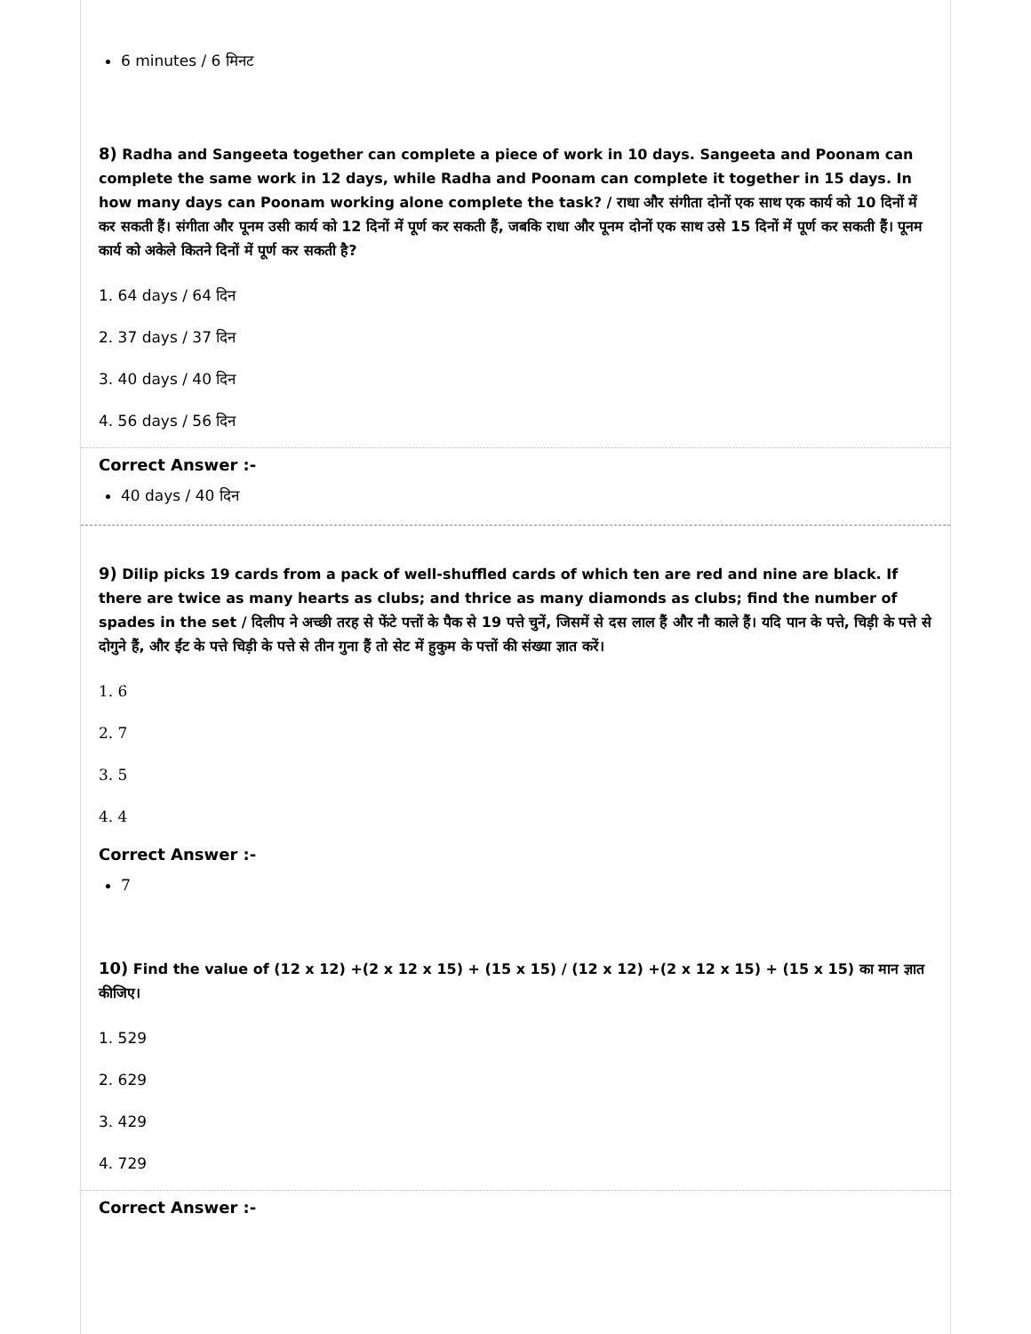6 minutes / 6 मिनट
8) Radha and Sangeeta together can complete a piece of work in 10 days. Sangeeta and Poonam can complete the same work in 12 days, while Radha and Poonam can complete it together in 15 days. In how many days can Poonam working alone complete the task? / राधा और संगीता दोनों एक साथ एक कार्य को 10 दिनों में कर सकती हैं। संगीता और पूनम उसी कार्य को 12 दिनों में पूर्ण कर सकती हैं, जबकि राधा और पूनम दोनों एक साथ उसे 15 दिनों में पूर्ण कर सकती हैं। पूनम कार्य को अकेले कितने दिनों में पूर्ण कर सकती है?
1. 64 days / 64 दिन
2. 37 days / 37 दिन
3. 40 days / 40 दिन
4. 56 days / 56 दिन
Correct Answer :-
40 days / 40 दिन
9) Dilip picks 19 cards from a pack of well-shuffled cards of which ten are red and nine are black. If there are twice as many hearts as clubs; and thrice as many diamonds as clubs; find the number of spades in the set / दिलीप ने अच्छी तरह से फेंटे पत्तों के पैक से 19 पत्ते चुनें, जिसमें से दस लाल हैं और नौ काले हैं। यदि पान के पत्ते, चिड़ी के पत्ते से दोगुने हैं, और ईंट के पत्ते चिड़ी के पत्ते से तीन गुना हैं तो सेट में हुकुम के पत्तों की संख्या ज्ञात करें।
1. 6
2. 7
3. 5
4. 4
Correct Answer :-
7
10) Find the value of (12 x 12) +(2 x 12 x 15) + (15 x 15) / (12 x 12) +(2 x 12 x 15) + (15 x 15) का मान ज्ञात कीजिए।
1. 529
2. 629
3. 429
4. 729
Correct Answer :-